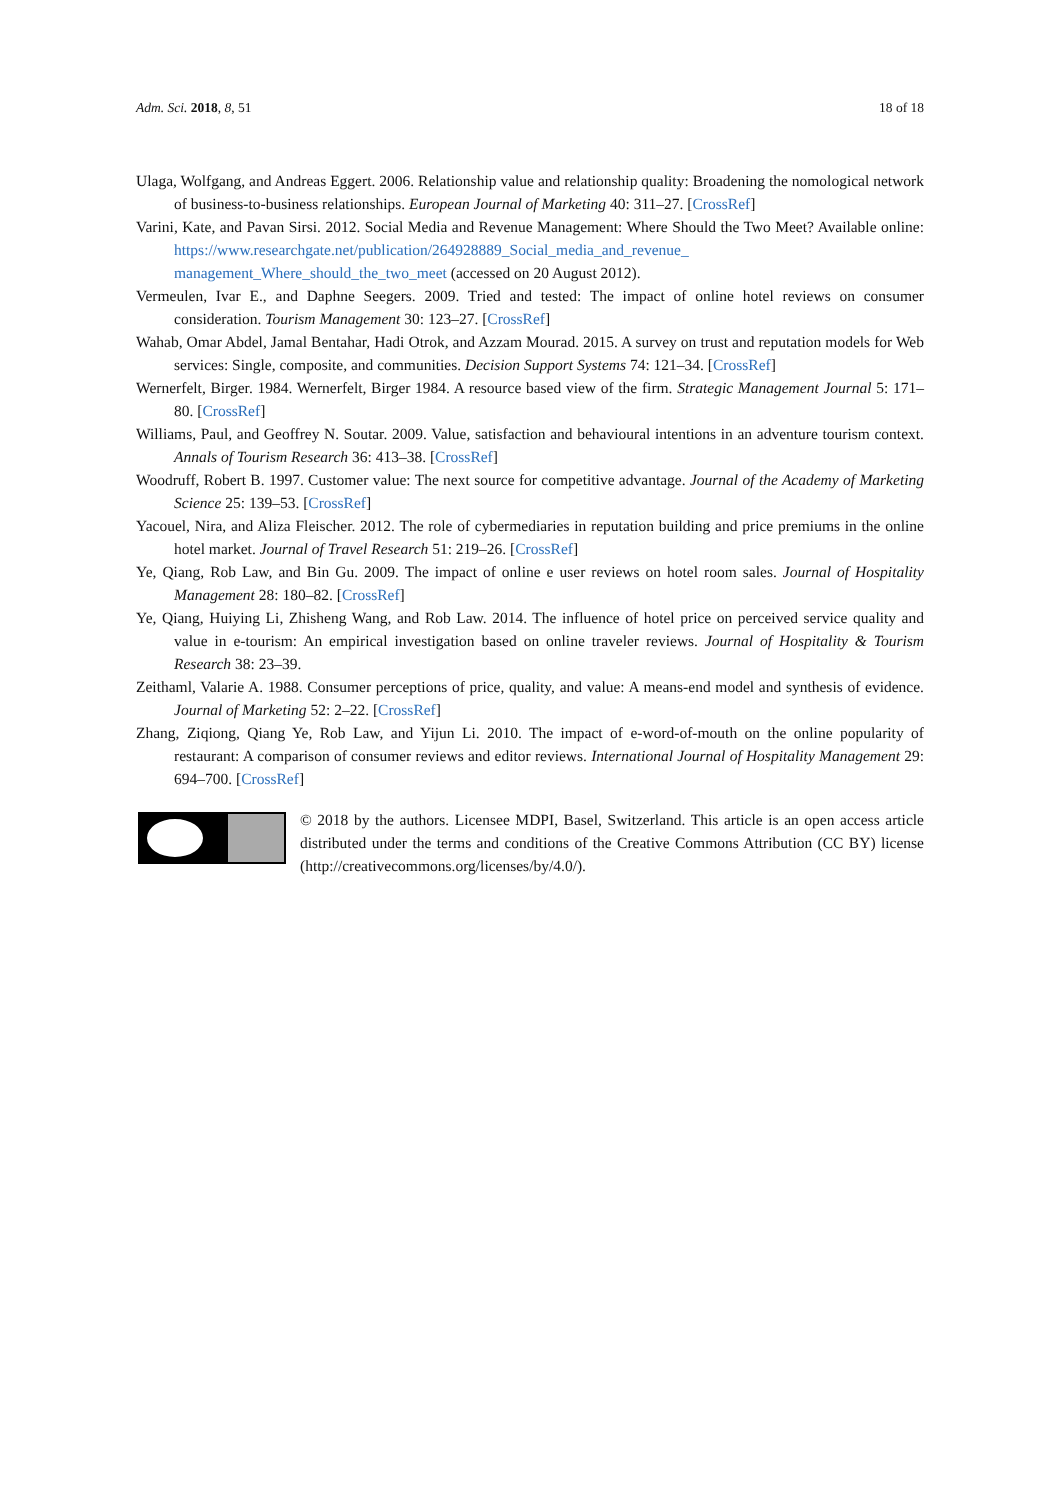Adm. Sci. 2018, 8, 51 18 of 18
Ulaga, Wolfgang, and Andreas Eggert. 2006. Relationship value and relationship quality: Broadening the nomological network of business-to-business relationships. European Journal of Marketing 40: 311–27. [CrossRef]
Varini, Kate, and Pavan Sirsi. 2012. Social Media and Revenue Management: Where Should the Two Meet? Available online: https://www.researchgate.net/publication/264928889_Social_media_and_revenue_ management_Where_should_the_two_meet (accessed on 20 August 2012).
Vermeulen, Ivar E., and Daphne Seegers. 2009. Tried and tested: The impact of online hotel reviews on consumer consideration. Tourism Management 30: 123–27. [CrossRef]
Wahab, Omar Abdel, Jamal Bentahar, Hadi Otrok, and Azzam Mourad. 2015. A survey on trust and reputation models for Web services: Single, composite, and communities. Decision Support Systems 74: 121–34. [CrossRef]
Wernerfelt, Birger. 1984. Wernerfelt, Birger 1984. A resource based view of the firm. Strategic Management Journal 5: 171–80. [CrossRef]
Williams, Paul, and Geoffrey N. Soutar. 2009. Value, satisfaction and behavioural intentions in an adventure tourism context. Annals of Tourism Research 36: 413–38. [CrossRef]
Woodruff, Robert B. 1997. Customer value: The next source for competitive advantage. Journal of the Academy of Marketing Science 25: 139–53. [CrossRef]
Yacouel, Nira, and Aliza Fleischer. 2012. The role of cybermediaries in reputation building and price premiums in the online hotel market. Journal of Travel Research 51: 219–26. [CrossRef]
Ye, Qiang, Rob Law, and Bin Gu. 2009. The impact of online e user reviews on hotel room sales. Journal of Hospitality Management 28: 180–82. [CrossRef]
Ye, Qiang, Huiying Li, Zhisheng Wang, and Rob Law. 2014. The influence of hotel price on perceived service quality and value in e-tourism: An empirical investigation based on online traveler reviews. Journal of Hospitality & Tourism Research 38: 23–39.
Zeithaml, Valarie A. 1988. Consumer perceptions of price, quality, and value: A means-end model and synthesis of evidence. Journal of Marketing 52: 2–22. [CrossRef]
Zhang, Ziqiong, Qiang Ye, Rob Law, and Yijun Li. 2010. The impact of e-word-of-mouth on the online popularity of restaurant: A comparison of consumer reviews and editor reviews. International Journal of Hospitality Management 29: 694–700. [CrossRef]
© 2018 by the authors. Licensee MDPI, Basel, Switzerland. This article is an open access article distributed under the terms and conditions of the Creative Commons Attribution (CC BY) license (http://creativecommons.org/licenses/by/4.0/).